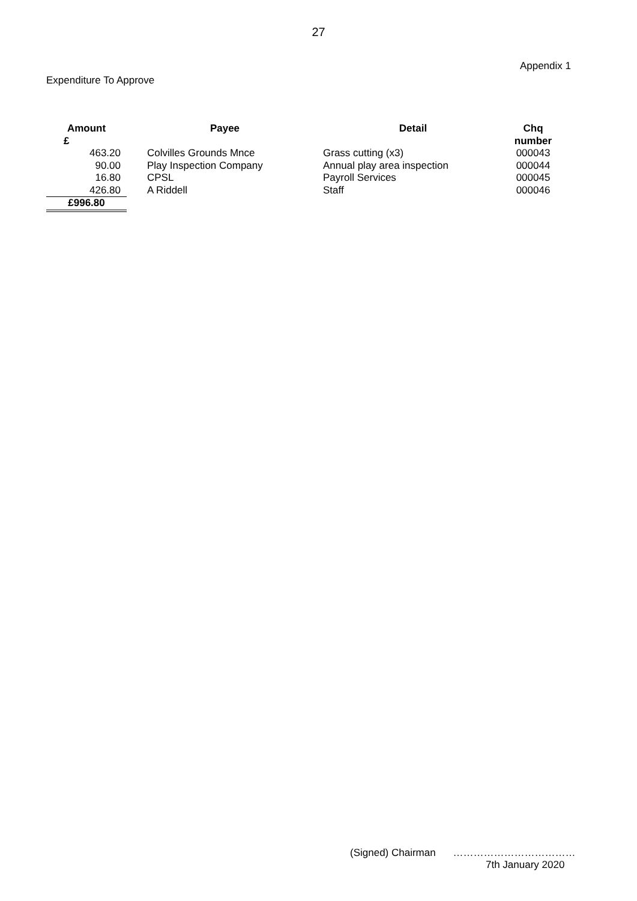27
Appendix 1
Expenditure To Approve
| Amount £ | Payee | Detail | Chq number |
| --- | --- | --- | --- |
| 463.20 | Colvilles Grounds Mnce | Grass cutting (x3) | 000043 |
| 90.00 | Play Inspection Company | Annual play area inspection | 000044 |
| 16.80 | CPSL | Payroll Services | 000045 |
| 426.80 | A Riddell | Staff | 000046 |
| £996.80 | | | |
(Signed) Chairman ………………………………
7th January 2020